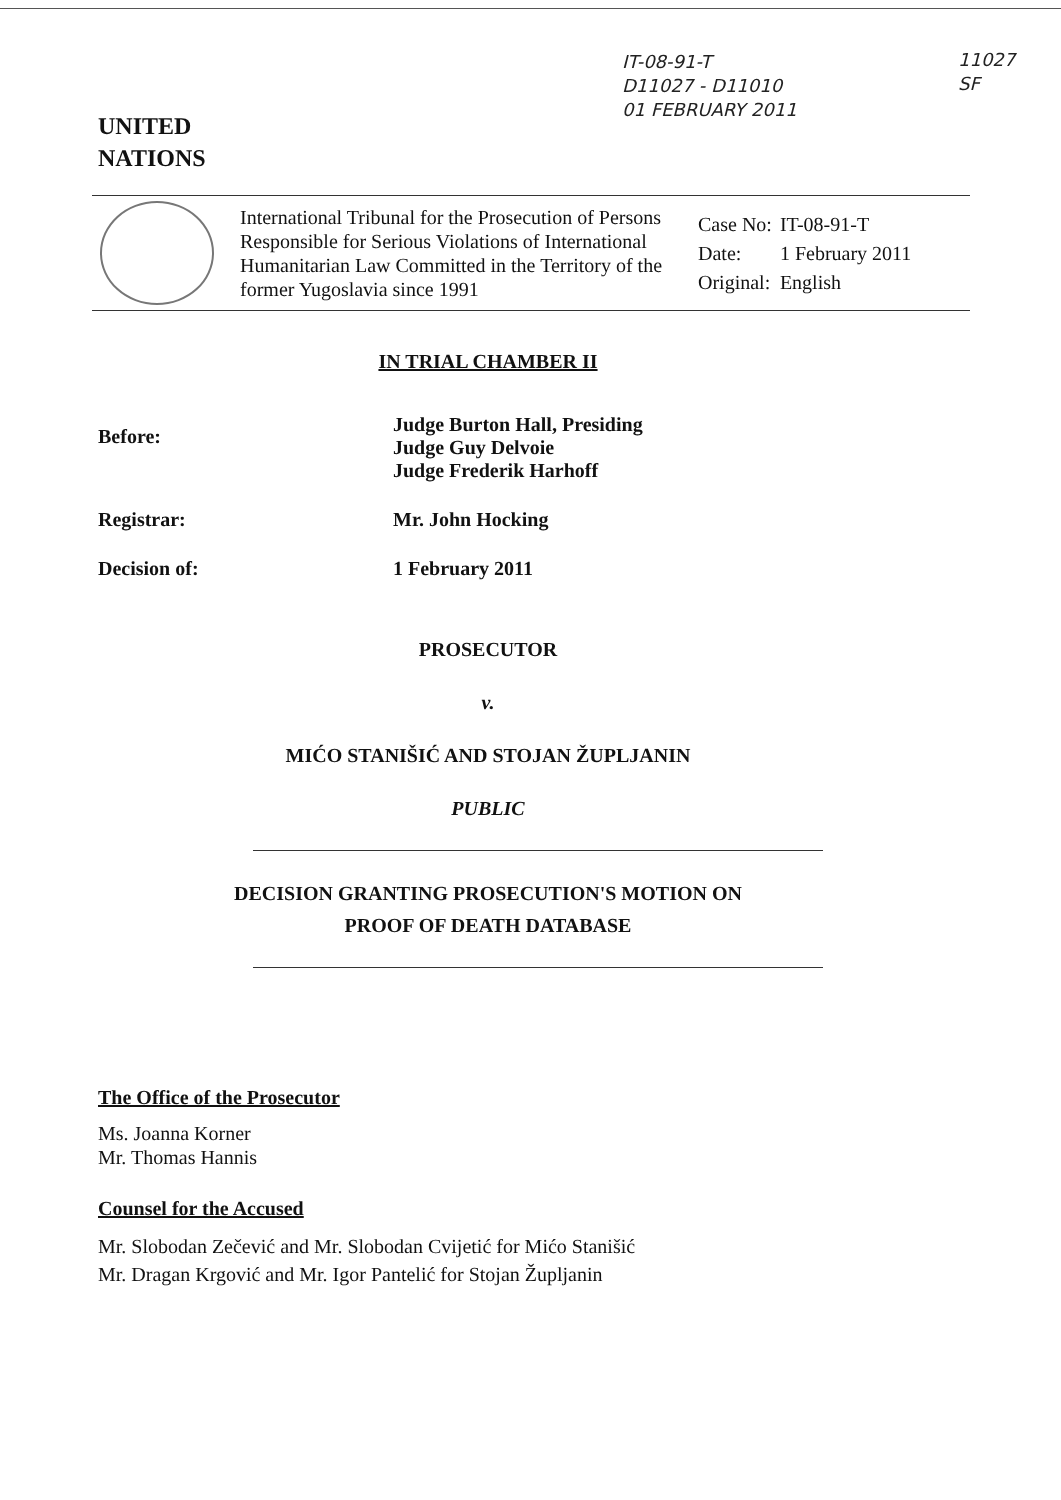IT-08-91-T
D11027 - D11010
01 FEBRUARY 2011
11027
SF
UNITED
NATIONS
International Tribunal for the Prosecution of Persons Responsible for Serious Violations of International Humanitarian Law Committed in the Territory of the former Yugoslavia since 1991
| Case No: | IT-08-91-T |
| Date: | 1 February 2011 |
| Original: | English |
IN TRIAL CHAMBER II
Before:
Judge Burton Hall, Presiding
Judge Guy Delvoie
Judge Frederik Harhoff
Registrar: Mr. John Hocking
Decision of: 1 February 2011
PROSECUTOR
v.
MIĆO STANIŠIĆ AND STOJAN ŽUPLJANIN
PUBLIC
DECISION GRANTING PROSECUTION'S MOTION ON
PROOF OF DEATH DATABASE
The Office of the Prosecutor
Ms. Joanna Korner
Mr. Thomas Hannis
Counsel for the Accused
Mr. Slobodan Zečević and Mr. Slobodan Cvijetić for Mićo Stanišić
Mr. Dragan Krgović and Mr. Igor Pantelić for Stojan Župljanin